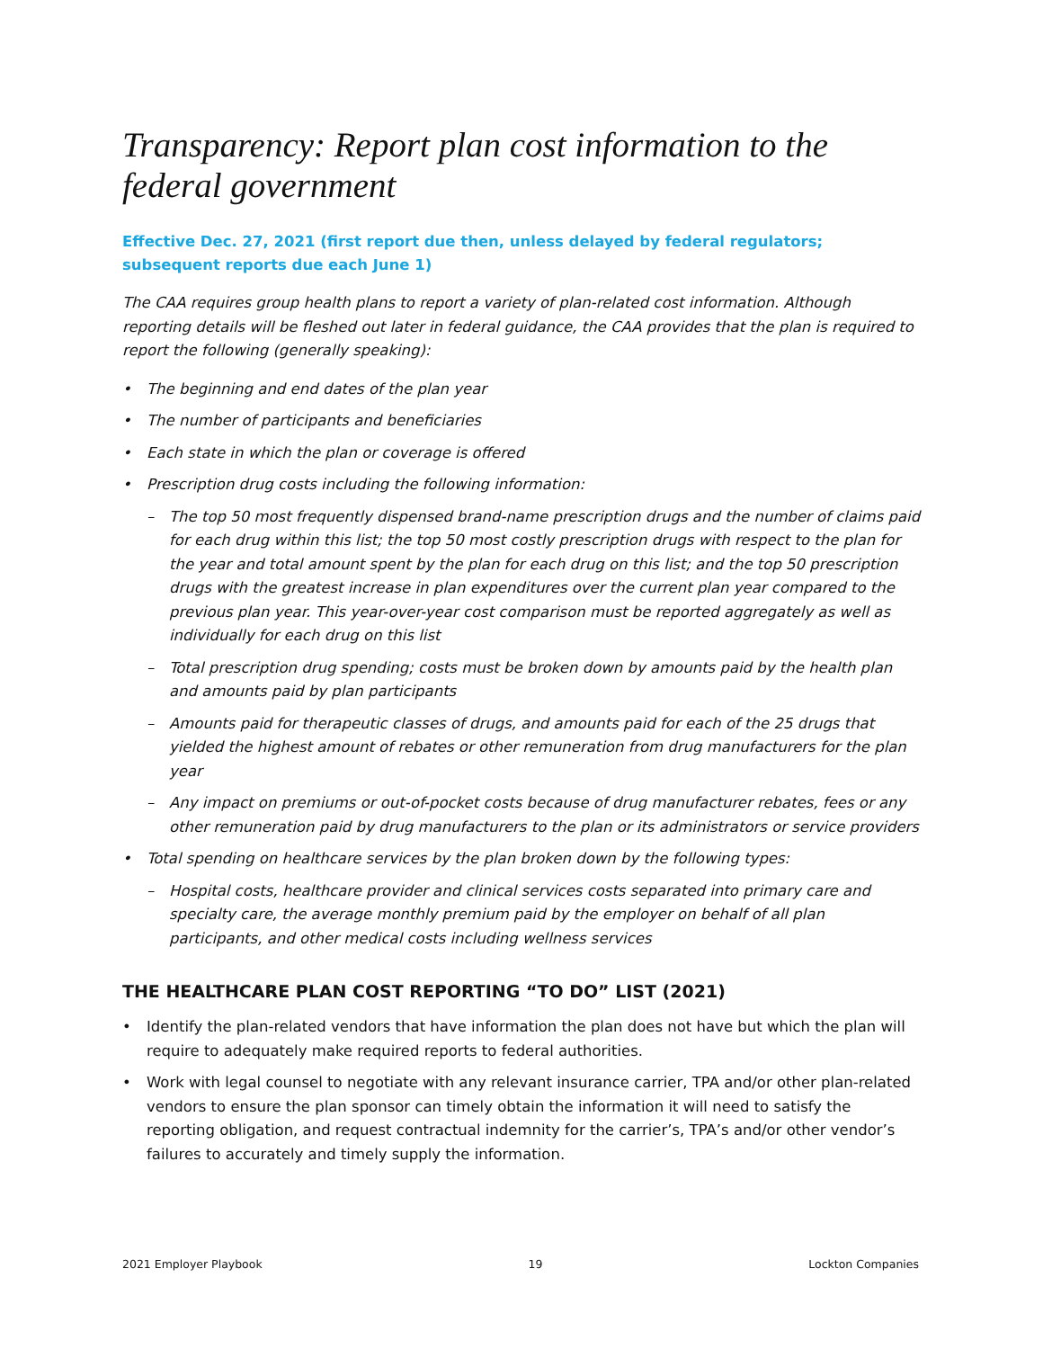Transparency: Report plan cost information to the federal government
Effective Dec. 27, 2021 (first report due then, unless delayed by federal regulators; subsequent reports due each June 1)
The CAA requires group health plans to report a variety of plan-related cost information. Although reporting details will be fleshed out later in federal guidance, the CAA provides that the plan is required to report the following (generally speaking):
• The beginning and end dates of the plan year
• The number of participants and beneficiaries
• Each state in which the plan or coverage is offered
• Prescription drug costs including the following information:
– The top 50 most frequently dispensed brand-name prescription drugs and the number of claims paid for each drug within this list; the top 50 most costly prescription drugs with respect to the plan for the year and total amount spent by the plan for each drug on this list; and the top 50 prescription drugs with the greatest increase in plan expenditures over the current plan year compared to the previous plan year. This year-over-year cost comparison must be reported aggregately as well as individually for each drug on this list
– Total prescription drug spending; costs must be broken down by amounts paid by the health plan and amounts paid by plan participants
– Amounts paid for therapeutic classes of drugs, and amounts paid for each of the 25 drugs that yielded the highest amount of rebates or other remuneration from drug manufacturers for the plan year
– Any impact on premiums or out-of-pocket costs because of drug manufacturer rebates, fees or any other remuneration paid by drug manufacturers to the plan or its administrators or service providers
• Total spending on healthcare services by the plan broken down by the following types:
– Hospital costs, healthcare provider and clinical services costs separated into primary care and specialty care, the average monthly premium paid by the employer on behalf of all plan participants, and other medical costs including wellness services
THE HEALTHCARE PLAN COST REPORTING “TO DO” LIST (2021)
• Identify the plan-related vendors that have information the plan does not have but which the plan will require to adequately make required reports to federal authorities.
• Work with legal counsel to negotiate with any relevant insurance carrier, TPA and/or other plan-related vendors to ensure the plan sponsor can timely obtain the information it will need to satisfy the reporting obligation, and request contractual indemnity for the carrier’s, TPA’s and/or other vendor’s failures to accurately and timely supply the information.
2021 Employer Playbook 19 Lockton Companies